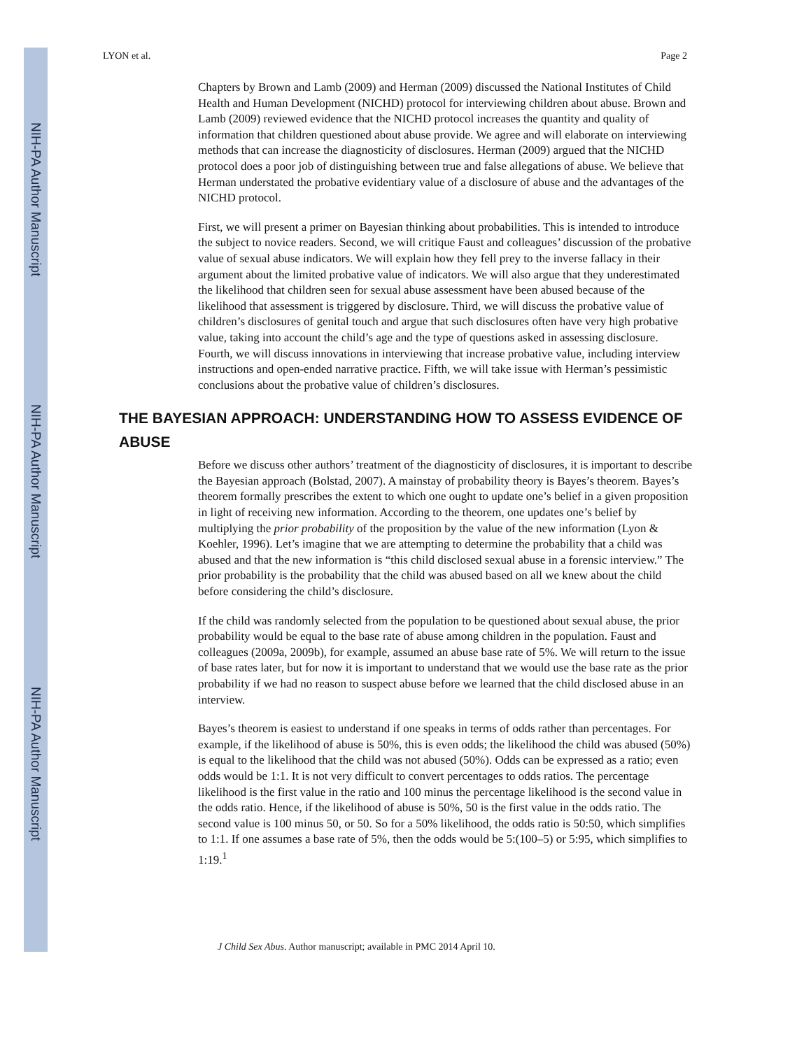NIH-PA Author Manuscript
NIH-PA Author Manuscript
NIH-PA Author Manuscript
LYON et al. Page 2
Chapters by Brown and Lamb (2009) and Herman (2009) discussed the National Institutes of Child Health and Human Development (NICHD) protocol for interviewing children about abuse. Brown and Lamb (2009) reviewed evidence that the NICHD protocol increases the quantity and quality of information that children questioned about abuse provide. We agree and will elaborate on interviewing methods that can increase the diagnosticity of disclosures. Herman (2009) argued that the NICHD protocol does a poor job of distinguishing between true and false allegations of abuse. We believe that Herman understated the probative evidentiary value of a disclosure of abuse and the advantages of the NICHD protocol.
First, we will present a primer on Bayesian thinking about probabilities. This is intended to introduce the subject to novice readers. Second, we will critique Faust and colleagues’ discussion of the probative value of sexual abuse indicators. We will explain how they fell prey to the inverse fallacy in their argument about the limited probative value of indicators. We will also argue that they underestimated the likelihood that children seen for sexual abuse assessment have been abused because of the likelihood that assessment is triggered by disclosure. Third, we will discuss the probative value of children’s disclosures of genital touch and argue that such disclosures often have very high probative value, taking into account the child’s age and the type of questions asked in assessing disclosure. Fourth, we will discuss innovations in interviewing that increase probative value, including interview instructions and open-ended narrative practice. Fifth, we will take issue with Herman’s pessimistic conclusions about the probative value of children’s disclosures.
THE BAYESIAN APPROACH: UNDERSTANDING HOW TO ASSESS EVIDENCE OF ABUSE
Before we discuss other authors’ treatment of the diagnosticity of disclosures, it is important to describe the Bayesian approach (Bolstad, 2007). A mainstay of probability theory is Bayes’s theorem. Bayes’s theorem formally prescribes the extent to which one ought to update one’s belief in a given proposition in light of receiving new information. According to the theorem, one updates one’s belief by multiplying the prior probability of the proposition by the value of the new information (Lyon & Koehler, 1996). Let’s imagine that we are attempting to determine the probability that a child was abused and that the new information is “this child disclosed sexual abuse in a forensic interview.” The prior probability is the probability that the child was abused based on all we knew about the child before considering the child’s disclosure.
If the child was randomly selected from the population to be questioned about sexual abuse, the prior probability would be equal to the base rate of abuse among children in the population. Faust and colleagues (2009a, 2009b), for example, assumed an abuse base rate of 5%. We will return to the issue of base rates later, but for now it is important to understand that we would use the base rate as the prior probability if we had no reason to suspect abuse before we learned that the child disclosed abuse in an interview.
Bayes’s theorem is easiest to understand if one speaks in terms of odds rather than percentages. For example, if the likelihood of abuse is 50%, this is even odds; the likelihood the child was abused (50%) is equal to the likelihood that the child was not abused (50%). Odds can be expressed as a ratio; even odds would be 1:1. It is not very difficult to convert percentages to odds ratios. The percentage likelihood is the first value in the ratio and 100 minus the percentage likelihood is the second value in the odds ratio. Hence, if the likelihood of abuse is 50%, 50 is the first value in the odds ratio. The second value is 100 minus 50, or 50. So for a 50% likelihood, the odds ratio is 50:50, which simplifies to 1:1. If one assumes a base rate of 5%, then the odds would be 5:(100–5) or 5:95, which simplifies to 1:19.<sup>1</sup>
J Child Sex Abus. Author manuscript; available in PMC 2014 April 10.